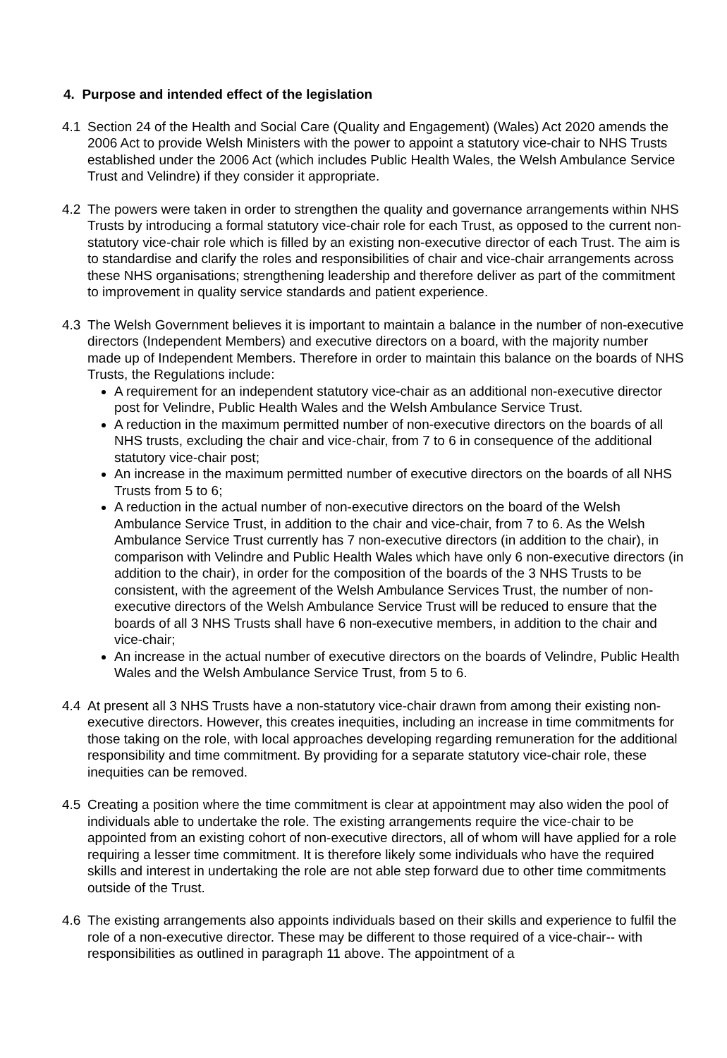4. Purpose and intended effect of the legislation
4.1 Section 24 of the Health and Social Care (Quality and Engagement) (Wales) Act 2020 amends the 2006 Act to provide Welsh Ministers with the power to appoint a statutory vice-chair to NHS Trusts established under the 2006 Act (which includes Public Health Wales, the Welsh Ambulance Service Trust and Velindre) if they consider it appropriate.
4.2 The powers were taken in order to strengthen the quality and governance arrangements within NHS Trusts by introducing a formal statutory vice-chair role for each Trust, as opposed to the current non-statutory vice-chair role which is filled by an existing non-executive director of each Trust. The aim is to standardise and clarify the roles and responsibilities of chair and vice-chair arrangements across these NHS organisations; strengthening leadership and therefore deliver as part of the commitment to improvement in quality service standards and patient experience.
4.3 The Welsh Government believes it is important to maintain a balance in the number of non-executive directors (Independent Members) and executive directors on a board, with the majority number made up of Independent Members. Therefore in order to maintain this balance on the boards of NHS Trusts, the Regulations include:
A requirement for an independent statutory vice-chair as an additional non-executive director post for Velindre, Public Health Wales and the Welsh Ambulance Service Trust.
A reduction in the maximum permitted number of non-executive directors on the boards of all NHS trusts, excluding the chair and vice-chair, from 7 to 6 in consequence of the additional statutory vice-chair post;
An increase in the maximum permitted number of executive directors on the boards of all NHS Trusts from 5 to 6;
A reduction in the actual number of non-executive directors on the board of the Welsh Ambulance Service Trust, in addition to the chair and vice-chair, from 7 to 6. As the Welsh Ambulance Service Trust currently has 7 non-executive directors (in addition to the chair), in comparison with Velindre and Public Health Wales which have only 6 non-executive directors (in addition to the chair), in order for the composition of the boards of the 3 NHS Trusts to be consistent, with the agreement of the Welsh Ambulance Services Trust, the number of non-executive directors of the Welsh Ambulance Service Trust will be reduced to ensure that the boards of all 3 NHS Trusts shall have 6 non-executive members, in addition to the chair and vice-chair;
An increase in the actual number of executive directors on the boards of Velindre, Public Health Wales and the Welsh Ambulance Service Trust, from 5 to 6.
4.4 At present all 3 NHS Trusts have a non-statutory vice-chair drawn from among their existing non-executive directors. However, this creates inequities, including an increase in time commitments for those taking on the role, with local approaches developing regarding remuneration for the additional responsibility and time commitment. By providing for a separate statutory vice-chair role, these inequities can be removed.
4.5 Creating a position where the time commitment is clear at appointment may also widen the pool of individuals able to undertake the role. The existing arrangements require the vice-chair to be appointed from an existing cohort of non-executive directors, all of whom will have applied for a role requiring a lesser time commitment. It is therefore likely some individuals who have the required skills and interest in undertaking the role are not able step forward due to other time commitments outside of the Trust.
4.6 The existing arrangements also appoints individuals based on their skills and experience to fulfil the role of a non-executive director. These may be different to those required of a vice-chair-- with responsibilities as outlined in paragraph 11 above. The appointment of a